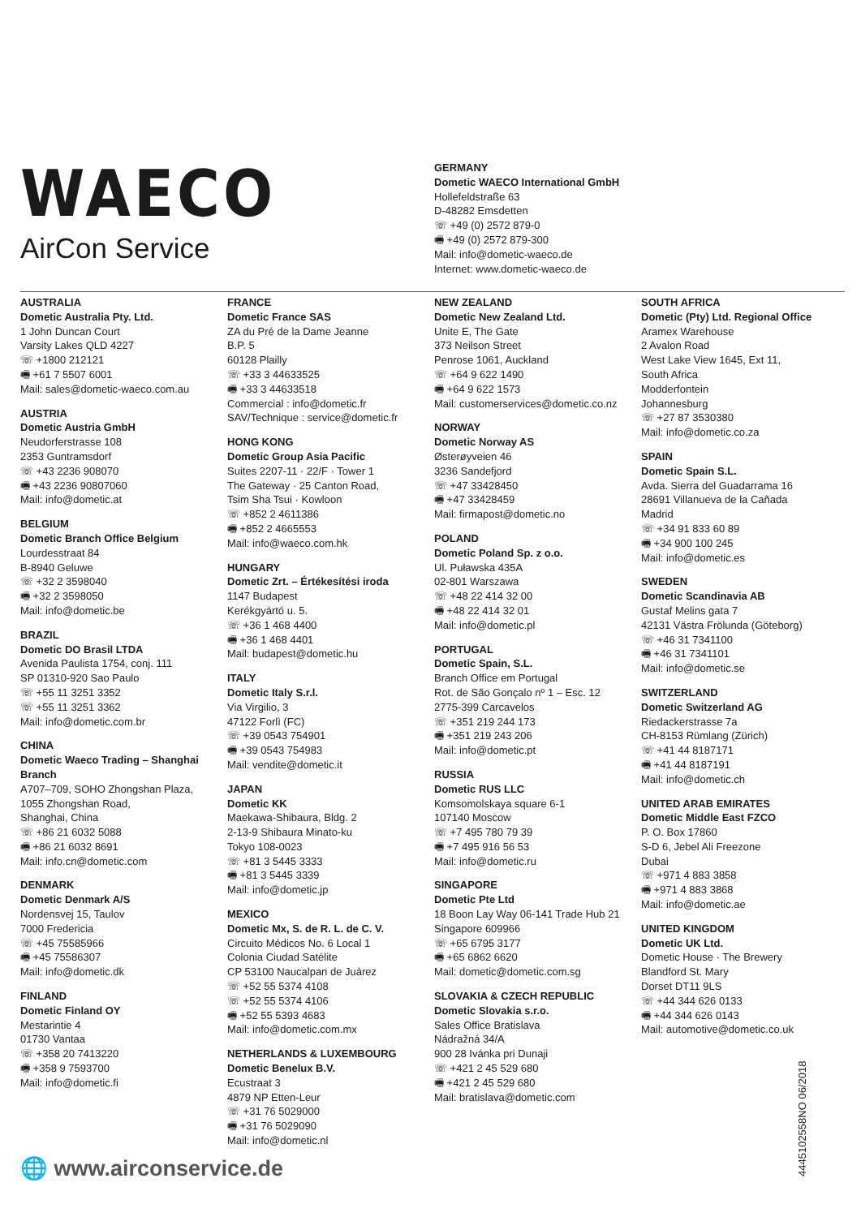WAECO
AirCon Service
GERMANY
Dometic WAECO International GmbH
Hollefeldstraße 63
D-48282 Emsdetten
☏ +49 (0) 2572 879-0
🖷 +49 (0) 2572 879-300
Mail: info@dometic-waeco.de
Internet: www.dometic-waeco.de
AUSTRALIA
Dometic Australia Pty. Ltd.
1 John Duncan Court
Varsity Lakes QLD 4227
☏ +1800 212121
🖷 +61 7 5507 6001
Mail: sales@dometic-waeco.com.au
AUSTRIA
Dometic Austria GmbH
Neudorferstrasse 108
2353 Guntramsdorf
☏ +43 2236 908070
🖷 +43 2236 90807060
Mail: info@dometic.at
BELGIUM
Dometic Branch Office Belgium
Lourdesstraat 84
B-8940 Geluwe
☏ +32 2 3598040
🖷 +32 2 3598050
Mail: info@dometic.be
BRAZIL
Dometic DO Brasil LTDA
Avenida Paulista 1754, conj. 111
SP 01310-920 Sao Paulo
☏ +55 11 3251 3352
☏ +55 11 3251 3362
Mail: info@dometic.com.br
CHINA
Dometic Waeco Trading – Shanghai Branch
A707–709, SOHO Zhongshan Plaza,
1055 Zhongshan Road,
Shanghai, China
☏ +86 21 6032 5088
🖷 +86 21 6032 8691
Mail: info.cn@dometic.com
DENMARK
Dometic Denmark A/S
Nordensvej 15, Taulov
7000 Fredericia
☏ +45 75585966
🖷 +45 75586307
Mail: info@dometic.dk
FINLAND
Dometic Finland OY
Mestarintie 4
01730 Vantaa
☏ +358 20 7413220
🖷 +358 9 7593700
Mail: info@dometic.fi
FRANCE
Dometic France SAS
ZA du Pré de la Dame Jeanne
B.P. 5
60128 Plailly
☏ +33 3 44633525
🖷 +33 3 44633518
Commercial : info@dometic.fr
SAV/Technique : service@dometic.fr
HONG KONG
Dometic Group Asia Pacific
Suites 2207-11 · 22/F · Tower 1
The Gateway · 25 Canton Road,
Tsim Sha Tsui · Kowloon
☏ +852 2 4611386
🖷 +852 2 4665553
Mail: info@waeco.com.hk
HUNGARY
Dometic Zrt. – Értékesítési iroda
1147 Budapest
Kerékgyártó u. 5.
☏ +36 1 468 4400
🖷 +36 1 468 4401
Mail: budapest@dometic.hu
ITALY
Dometic Italy S.r.l.
Via Virgilio, 3
47122 Forlì (FC)
☏ +39 0543 754901
🖷 +39 0543 754983
Mail: vendite@dometic.it
JAPAN
Dometic KK
Maekawa-Shibaura, Bldg. 2
2-13-9 Shibaura Minato-ku
Tokyo 108-0023
☏ +81 3 5445 3333
🖷 +81 3 5445 3339
Mail: info@dometic.jp
MEXICO
Dometic Mx, S. de R. L. de C. V.
Circuito Médicos No. 6 Local 1
Colonia Ciudad Satélite
CP 53100 Naucalpan de Juárez
☏ +52 55 5374 4108
☏ +52 55 5374 4106
🖷 +52 55 5393 4683
Mail: info@dometic.com.mx
NETHERLANDS & LUXEMBOURG
Dometic Benelux B.V.
Ecustraat 3
4879 NP Etten-Leur
☏ +31 76 5029000
🖷 +31 76 5029090
Mail: info@dometic.nl
NEW ZEALAND
Dometic New Zealand Ltd.
Unite E, The Gate
373 Neilson Street
Penrose 1061, Auckland
☏ +64 9 622 1490
🖷 +64 9 622 1573
Mail: customerservices@dometic.co.nz
NORWAY
Dometic Norway AS
Østerøyveien 46
3236 Sandefjord
☏ +47 33428450
🖷 +47 33428459
Mail: firmapost@dometic.no
POLAND
Dometic Poland Sp. z o.o.
Ul. Puławska 435A
02-801 Warszawa
☏ +48 22 414 32 00
🖷 +48 22 414 32 01
Mail: info@dometic.pl
PORTUGAL
Dometic Spain, S.L.
Branch Office em Portugal
Rot. de São Gonçalo nº 1 – Esc. 12
2775-399 Carcavelos
☏ +351 219 244 173
🖷 +351 219 243 206
Mail: info@dometic.pt
RUSSIA
Dometic RUS LLC
Komsomolskaya square 6-1
107140 Moscow
☏ +7 495 780 79 39
🖷 +7 495 916 56 53
Mail: info@dometic.ru
SINGAPORE
Dometic Pte Ltd
18 Boon Lay Way 06-141 Trade Hub 21
Singapore 609966
☏ +65 6795 3177
🖷 +65 6862 6620
Mail: dometic@dometic.com.sg
SLOVAKIA & CZECH REPUBLIC
Dometic Slovakia s.r.o.
Sales Office Bratislava
Nádražná 34/A
900 28 Ivánka pri Dunaji
☏ +421 2 45 529 680
🖷 +421 2 45 529 680
Mail: bratislava@dometic.com
SOUTH AFRICA
Dometic (Pty) Ltd. Regional Office
Aramex Warehouse
2 Avalon Road
West Lake View 1645, Ext 11,
South Africa
Modderfontein
Johannesburg
☏ +27 87 3530380
Mail: info@dometic.co.za
SPAIN
Dometic Spain S.L.
Avda. Sierra del Guadarrama 16
28691 Villanueva de la Cañada
Madrid
☏ +34 91 833 60 89
🖷 +34 900 100 245
Mail: info@dometic.es
SWEDEN
Dometic Scandinavia AB
Gustaf Melins gata 7
42131 Västra Frölunda (Göteborg)
☏ +46 31 7341100
🖷 +46 31 7341101
Mail: info@dometic.se
SWITZERLAND
Dometic Switzerland AG
Riedackerstrasse 7a
CH-8153 Rümlang (Zürich)
☏ +41 44 8187171
🖷 +41 44 8187191
Mail: info@dometic.ch
UNITED ARAB EMIRATES
Dometic Middle East FZCO
P. O. Box 17860
S-D 6, Jebel Ali Freezone
Dubai
☏ +971 4 883 3858
🖷 +971 4 883 3868
Mail: info@dometic.ae
UNITED KINGDOM
Dometic UK Ltd.
Dometic House · The Brewery
Blandford St. Mary
Dorset DT11 9LS
☏ +44 344 626 0133
🖷 +44 344 626 0143
Mail: automotive@dometic.co.uk
🌐 www.airconservice.de 4445102558NO 06/2018